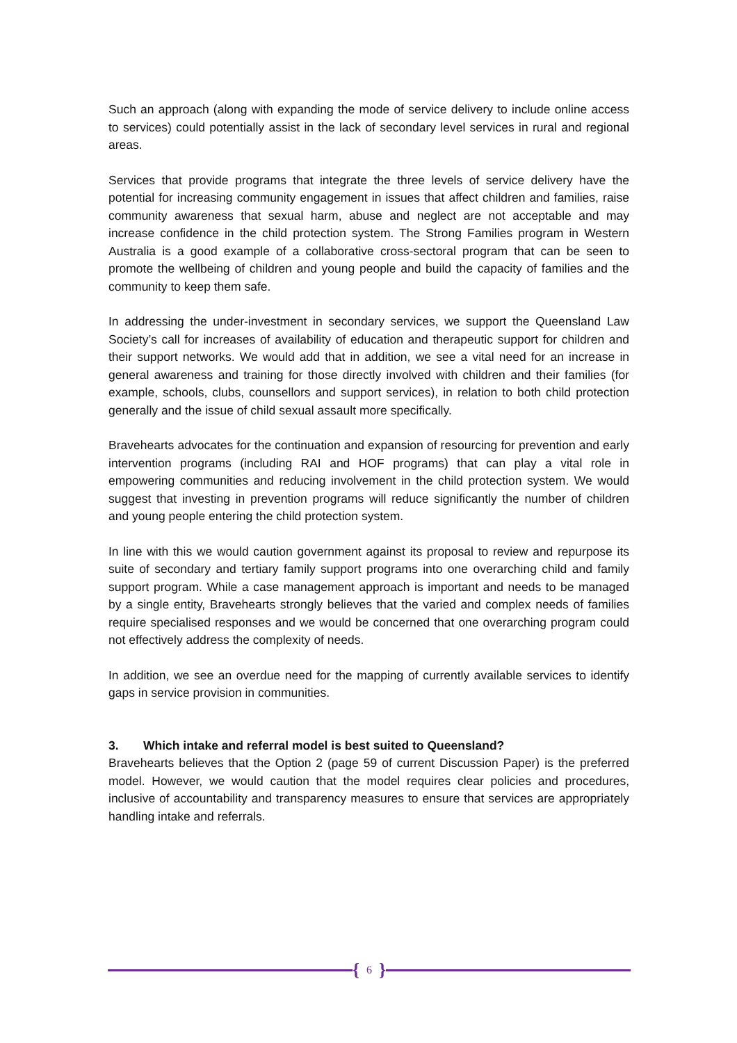Such an approach (along with expanding the mode of service delivery to include online access to services) could potentially assist in the lack of secondary level services in rural and regional areas.
Services that provide programs that integrate the three levels of service delivery have the potential for increasing community engagement in issues that affect children and families, raise community awareness that sexual harm, abuse and neglect are not acceptable and may increase confidence in the child protection system. The Strong Families program in Western Australia is a good example of a collaborative cross-sectoral program that can be seen to promote the wellbeing of children and young people and build the capacity of families and the community to keep them safe.
In addressing the under-investment in secondary services, we support the Queensland Law Society’s call for increases of availability of education and therapeutic support for children and their support networks. We would add that in addition, we see a vital need for an increase in general awareness and training for those directly involved with children and their families (for example, schools, clubs, counsellors and support services), in relation to both child protection generally and the issue of child sexual assault more specifically.
Bravehearts advocates for the continuation and expansion of resourcing for prevention and early intervention programs (including RAI and HOF programs) that can play a vital role in empowering communities and reducing involvement in the child protection system. We would suggest that investing in prevention programs will reduce significantly the number of children and young people entering the child protection system.
In line with this we would caution government against its proposal to review and repurpose its suite of secondary and tertiary family support programs into one overarching child and family support program. While a case management approach is important and needs to be managed by a single entity, Bravehearts strongly believes that the varied and complex needs of families require specialised responses and we would be concerned that one overarching program could not effectively address the complexity of needs.
In addition, we see an overdue need for the mapping of currently available services to identify gaps in service provision in communities.
3. Which intake and referral model is best suited to Queensland?
Bravehearts believes that the Option 2 (page 59 of current Discussion Paper) is the preferred model. However, we would caution that the model requires clear policies and procedures, inclusive of accountability and transparency measures to ensure that services are appropriately handling intake and referrals.
{ 6 }